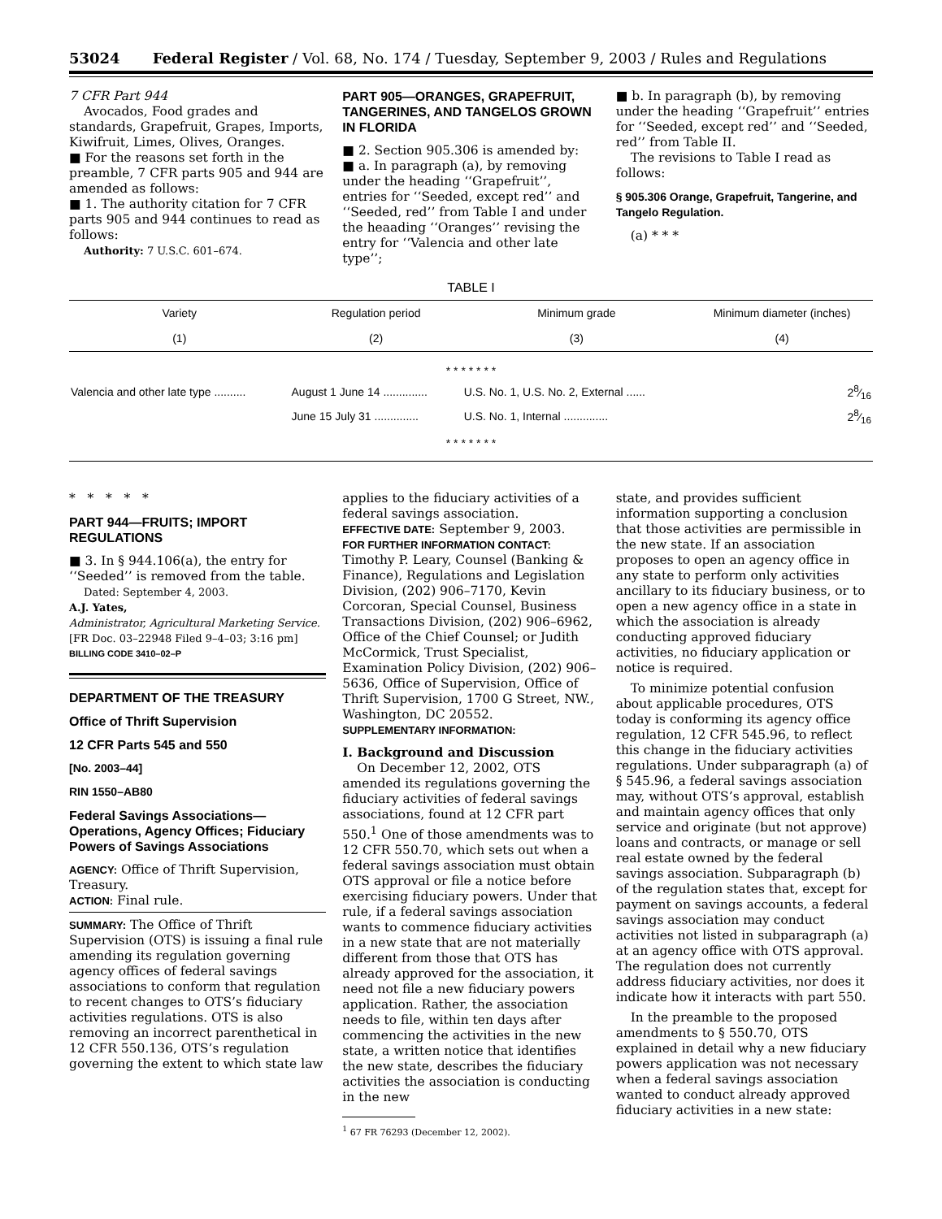53024 Federal Register / Vol. 68, No. 174 / Tuesday, September 9, 2003 / Rules and Regulations
7 CFR Part 944
Avocados, Food grades and standards, Grapefruit, Grapes, Imports, Kiwifruit, Limes, Olives, Oranges.
■ For the reasons set forth in the preamble, 7 CFR parts 905 and 944 are amended as follows:
■ 1. The authority citation for 7 CFR parts 905 and 944 continues to read as follows:
Authority: 7 U.S.C. 601–674.
PART 905—ORANGES, GRAPEFRUIT, TANGERINES, AND TANGELOS GROWN IN FLORIDA
■ 2. Section 905.306 is amended by:
■ a. In paragraph (a), by removing under the heading ‘‘Grapefruit’’, entries for ‘‘Seeded, except red’’ and ‘‘Seeded, red’’ from Table I and under the heaading ‘‘Oranges’’ revising the entry for ‘‘Valencia and other late type’’;
■ b. In paragraph (b), by removing under the heading ‘‘Grapefruit’’ entries for ‘‘Seeded, except red’’ and ‘‘Seeded, red’’ from Table II.
The revisions to Table I read as follows:
§ 905.306 Orange, Grapefruit, Tangerine, and Tangelo Regulation.
(a) * * *
TABLE I
| Variety | Regulation period | Minimum grade | Minimum diameter (inches) |
| --- | --- | --- | --- |
| (1) | (2) | (3) | (4) |
| * * * * * * * | | | |
| Valencia and other late type .......... | August 1 June 14 .............. | U.S. No. 1, U.S. No. 2, External ...... | 28⁄16 |
| | June 15 July 31 .............. | U.S. No. 1, Internal .............. | 28⁄16 |
| * * * * * * * | | | |
* * * * *
PART 944—FRUITS; IMPORT REGULATIONS
■ 3. In § 944.106(a), the entry for ‘‘Seeded’’ is removed from the table.
Dated: September 4, 2003.
A.J. Yates,
Administrator, Agricultural Marketing Service.
[FR Doc. 03–22948 Filed 9–4–03; 3:16 pm]
BILLING CODE 3410–02–P
DEPARTMENT OF THE TREASURY
Office of Thrift Supervision
12 CFR Parts 545 and 550
[No. 2003–44]
RIN 1550–AB80
Federal Savings Associations—Operations, Agency Offices; Fiduciary Powers of Savings Associations
AGENCY: Office of Thrift Supervision, Treasury.
ACTION: Final rule.
SUMMARY: The Office of Thrift Supervision (OTS) is issuing a final rule amending its regulation governing agency offices of federal savings associations to conform that regulation to recent changes to OTS’s fiduciary activities regulations. OTS is also removing an incorrect parenthetical in 12 CFR 550.136, OTS’s regulation governing the extent to which state law
applies to the fiduciary activities of a federal savings association.
EFFECTIVE DATE: September 9, 2003.
FOR FURTHER INFORMATION CONTACT: Timothy P. Leary, Counsel (Banking & Finance), Regulations and Legislation Division, (202) 906–7170, Kevin Corcoran, Special Counsel, Business Transactions Division, (202) 906–6962, Office of the Chief Counsel; or Judith McCormick, Trust Specialist, Examination Policy Division, (202) 906–5636, Office of Supervision, Office of Thrift Supervision, 1700 G Street, NW., Washington, DC 20552.
SUPPLEMENTARY INFORMATION:
I. Background and Discussion
On December 12, 2002, OTS amended its regulations governing the fiduciary activities of federal savings associations, found at 12 CFR part 550.<sup>1</sup> One of those amendments was to 12 CFR 550.70, which sets out when a federal savings association must obtain OTS approval or file a notice before exercising fiduciary powers. Under that rule, if a federal savings association wants to commence fiduciary activities in a new state that are not materially different from those that OTS has already approved for the association, it need not file a new fiduciary powers application. Rather, the association needs to file, within ten days after commencing the activities in the new state, a written notice that identifies the new state, describes the fiduciary activities the association is conducting in the new
<sup>1</sup> 67 FR 76293 (December 12, 2002).
state, and provides sufficient information supporting a conclusion that those activities are permissible in the new state. If an association proposes to open an agency office in any state to perform only activities ancillary to its fiduciary business, or to open a new agency office in a state in which the association is already conducting approved fiduciary activities, no fiduciary application or notice is required.
To minimize potential confusion about applicable procedures, OTS today is conforming its agency office regulation, 12 CFR 545.96, to reflect this change in the fiduciary activities regulations. Under subparagraph (a) of § 545.96, a federal savings association may, without OTS’s approval, establish and maintain agency offices that only service and originate (but not approve) loans and contracts, or manage or sell real estate owned by the federal savings association. Subparagraph (b) of the regulation states that, except for payment on savings accounts, a federal savings association may conduct activities not listed in subparagraph (a) at an agency office with OTS approval. The regulation does not currently address fiduciary activities, nor does it indicate how it interacts with part 550.
In the preamble to the proposed amendments to § 550.70, OTS explained in detail why a new fiduciary powers application was not necessary when a federal savings association wanted to conduct already approved fiduciary activities in a new state: